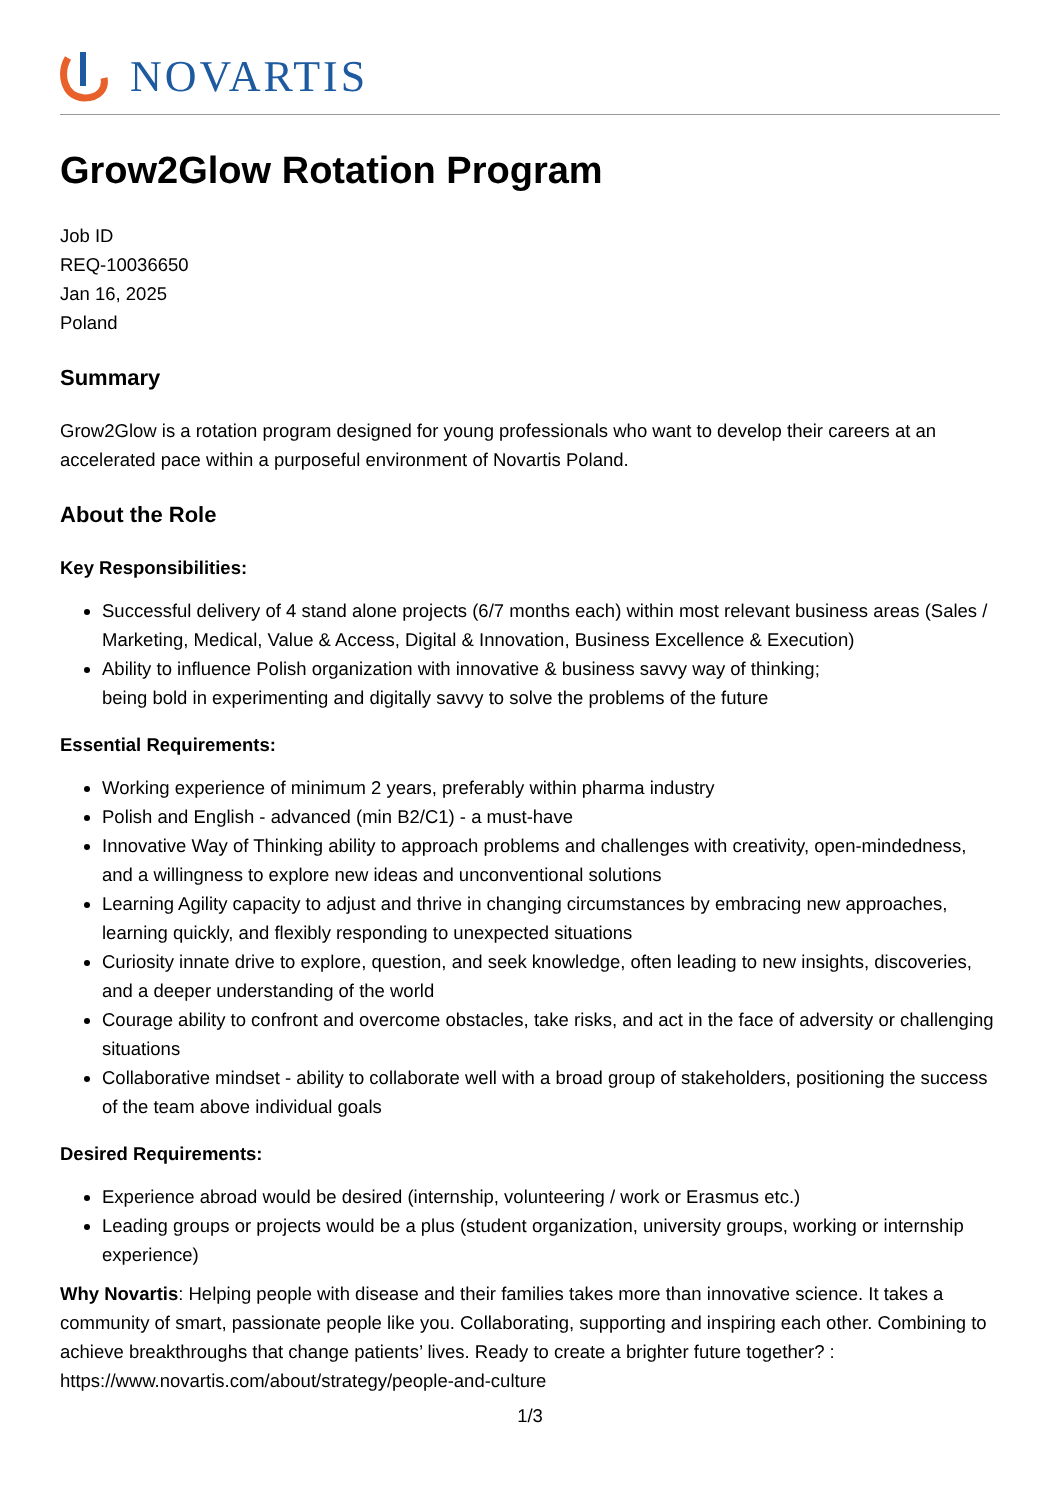NOVARTIS
Grow2Glow Rotation Program
Job ID
REQ-10036650
Jan 16, 2025
Poland
Summary
Grow2Glow is a rotation program designed for young professionals who want to develop their careers at an accelerated pace within a purposeful environment of Novartis Poland.
About the Role
Key Responsibilities:
Successful delivery of 4 stand alone projects (6/7 months each) within most relevant business areas (Sales / Marketing, Medical, Value & Access, Digital & Innovation, Business Excellence & Execution)
Ability to influence Polish organization with innovative & business savvy way of thinking;
being bold in experimenting and digitally savvy to solve the problems of the future
Essential Requirements:
Working experience of minimum 2 years, preferably within pharma industry
Polish and English - advanced (min B2/C1) - a must-have
Innovative Way of Thinking ability to approach problems and challenges with creativity, open-mindedness, and a willingness to explore new ideas and unconventional solutions
Learning Agility capacity to adjust and thrive in changing circumstances by embracing new approaches, learning quickly, and flexibly responding to unexpected situations
Curiosity innate drive to explore, question, and seek knowledge, often leading to new insights, discoveries, and a deeper understanding of the world
Courage ability to confront and overcome obstacles, take risks, and act in the face of adversity or challenging situations
Collaborative mindset - ability to collaborate well with a broad group of stakeholders, positioning the success of the team above individual goals
Desired Requirements:
Experience abroad would be desired (internship, volunteering / work or Erasmus etc.)
Leading groups or projects would be a plus (student organization, university groups, working or internship experience)
Why Novartis: Helping people with disease and their families takes more than innovative science. It takes a community of smart, passionate people like you. Collaborating, supporting and inspiring each other. Combining to achieve breakthroughs that change patients’ lives. Ready to create a brighter future together? : https://www.novartis.com/about/strategy/people-and-culture
1/3